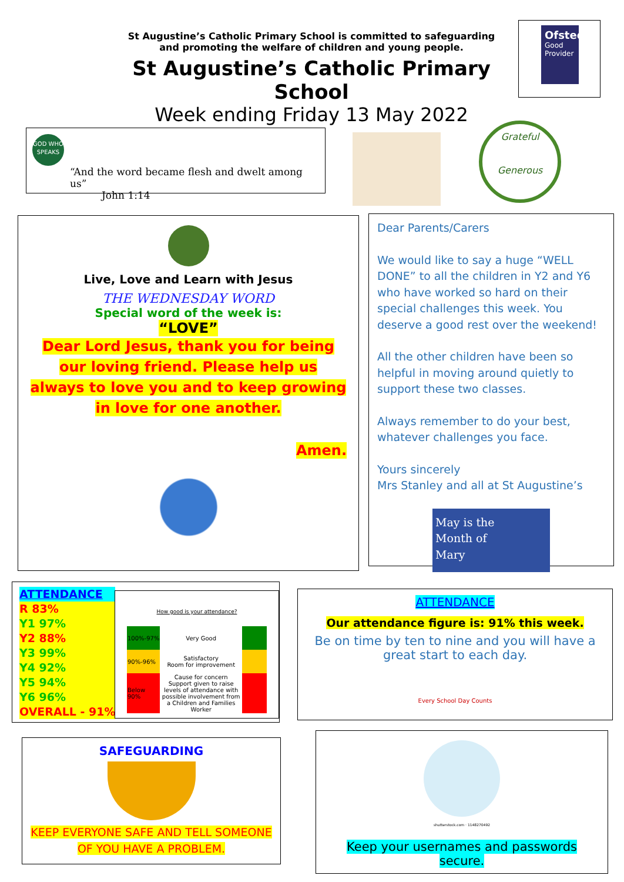St Augustine’s Catholic Primary School is committed to safeguarding
and promoting the welfare of children and young people.
St Augustine’s Catholic Primary School
Week ending Friday 13 May 2022
Ofsted
Good
Provider
GOD WHO SPEAKS
“And the word became flesh and dwelt among us”
John 1:14
Grateful
Generous
Live, Love and Learn with Jesus
THE WEDNESDAY WORD
Special word of the week is:
“LOVE”
Dear Lord Jesus, thank you for being our loving friend. Please help us always to love you and to keep growing in love for one another.
Amen.
Dear Parents/Carers
We would like to say a huge “WELL DONE” to all the children in Y2 and Y6 who have worked so hard on their special challenges this week. You deserve a good rest over the weekend!
All the other children have been so helpful in moving around quietly to support these two classes.
Always remember to do your best, whatever challenges you face.
Yours sincerely
Mrs Stanley and all at St Augustine’s
May is the
Month of
Mary
ATTENDANCE
R 83%
Y1 97%
Y2 88%
Y3 99%
Y4 92%
Y5 94%
Y6 96%
OVERALL - 91%
How good is your attendance?
| 100%-97% | Very Good | |
| 90%-96% | Satisfactory Room for improvement | |
| Below 90% | Cause for concern Support given to raise levels of attendance with possible involvement from a Children and Families Worker | |
ATTENDANCE
Our attendance figure is: 91% this week.
Be on time by ten to nine and you will have a great start to each day.
Every School Day Counts
SAFEGUARDING
KEEP EVERYONE SAFE AND TELL SOMEONE OF YOU HAVE A PROBLEM.
shutterstock.com · 1148270492
Keep your usernames and passwords secure.